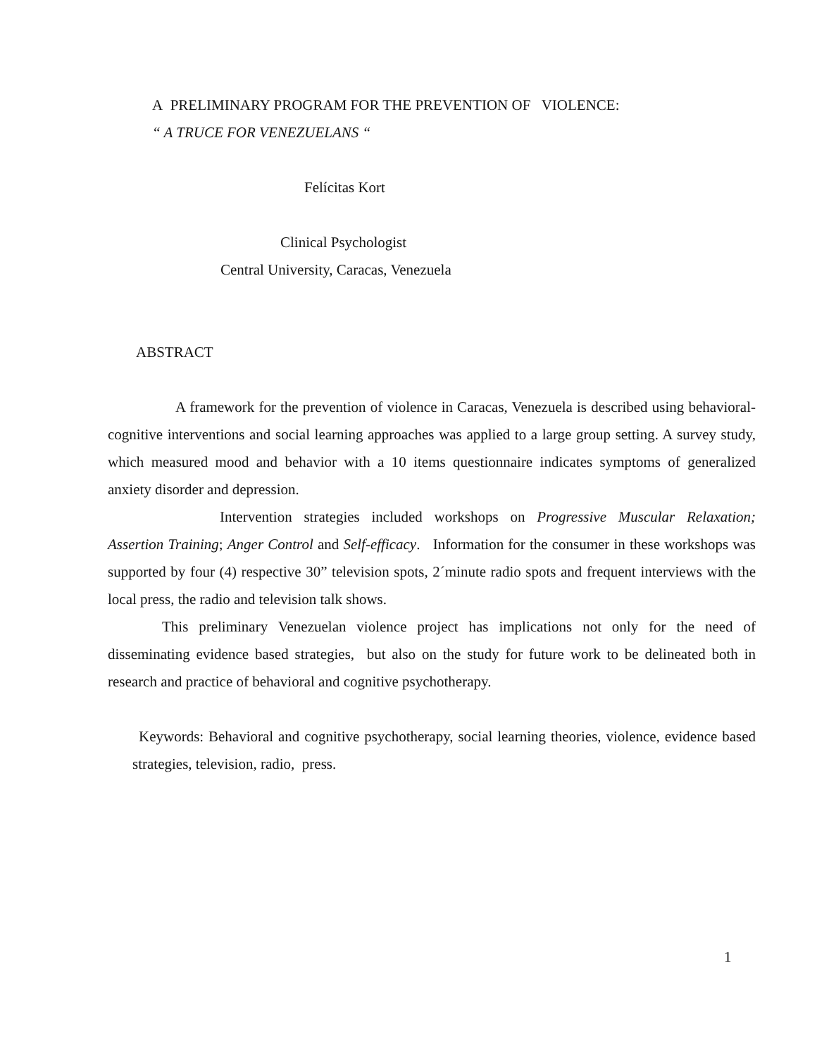A PRELIMINARY PROGRAM FOR THE PREVENTION OF VIOLENCE:
“ A TRUCE FOR VENEZUELANS “
Felícitas Kort
Clinical Psychologist
Central University, Caracas, Venezuela
ABSTRACT
A framework for the prevention of violence in Caracas, Venezuela is described using behavioral-cognitive interventions and social learning approaches was applied to a large group setting. A survey study, which measured mood and behavior with a 10 items questionnaire indicates symptoms of generalized anxiety disorder and depression.
Intervention strategies included workshops on Progressive Muscular Relaxation; Assertion Training; Anger Control and Self-efficacy. Information for the consumer in these workshops was supported by four (4) respective 30” television spots, 2´minute radio spots and frequent interviews with the local press, the radio and television talk shows.
This preliminary Venezuelan violence project has implications not only for the need of disseminating evidence based strategies, but also on the study for future work to be delineated both in research and practice of behavioral and cognitive psychotherapy.
Keywords: Behavioral and cognitive psychotherapy, social learning theories, violence, evidence based strategies, television, radio, press.
1